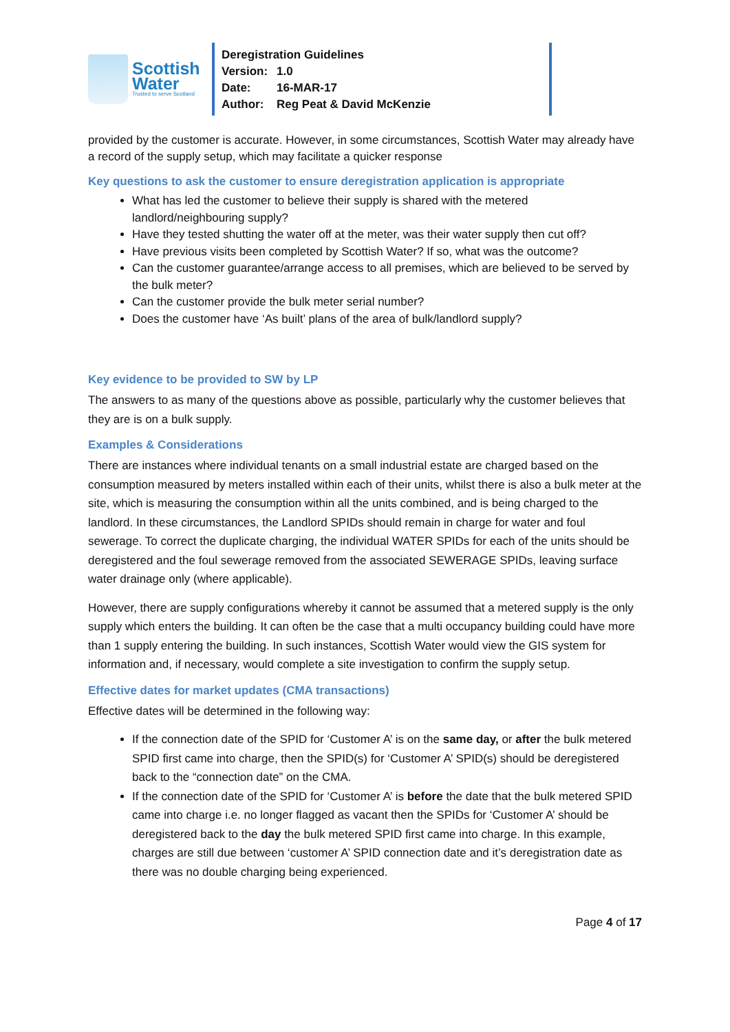Scottish
Water
Trusted to serve Scotland
Deregistration Guidelines
Version: 1.0
Date: 16-MAR-17
Author: Reg Peat & David McKenzie
provided by the customer is accurate. However, in some circumstances, Scottish Water may already have a record of the supply setup, which may facilitate a quicker response
Key questions to ask the customer to ensure deregistration application is appropriate
What has led the customer to believe their supply is shared with the metered landlord/neighbouring supply?
Have they tested shutting the water off at the meter, was their water supply then cut off?
Have previous visits been completed by Scottish Water? If so, what was the outcome?
Can the customer guarantee/arrange access to all premises, which are believed to be served by the bulk meter?
Can the customer provide the bulk meter serial number?
Does the customer have ‘As built’ plans of the area of bulk/landlord supply?
Key evidence to be provided to SW by LP
The answers to as many of the questions above as possible, particularly why the customer believes that they are is on a bulk supply.
Examples & Considerations
There are instances where individual tenants on a small industrial estate are charged based on the consumption measured by meters installed within each of their units, whilst there is also a bulk meter at the site, which is measuring the consumption within all the units combined, and is being charged to the landlord. In these circumstances, the Landlord SPIDs should remain in charge for water and foul sewerage. To correct the duplicate charging, the individual WATER SPIDs for each of the units should be deregistered and the foul sewerage removed from the associated SEWERAGE SPIDs, leaving surface water drainage only (where applicable).
However, there are supply configurations whereby it cannot be assumed that a metered supply is the only supply which enters the building. It can often be the case that a multi occupancy building could have more than 1 supply entering the building. In such instances, Scottish Water would view the GIS system for information and, if necessary, would complete a site investigation to confirm the supply setup.
Effective dates for market updates (CMA transactions)
Effective dates will be determined in the following way:
If the connection date of the SPID for ‘Customer A’ is on the same day, or after the bulk metered SPID first came into charge, then the SPID(s) for ‘Customer A’ SPID(s) should be deregistered back to the “connection date” on the CMA.
If the connection date of the SPID for ‘Customer A’ is before the date that the bulk metered SPID came into charge i.e. no longer flagged as vacant then the SPIDs for ‘Customer A’ should be deregistered back to the day the bulk metered SPID first came into charge. In this example, charges are still due between ‘customer A’ SPID connection date and it’s deregistration date as there was no double charging being experienced.
Page 4 of 17